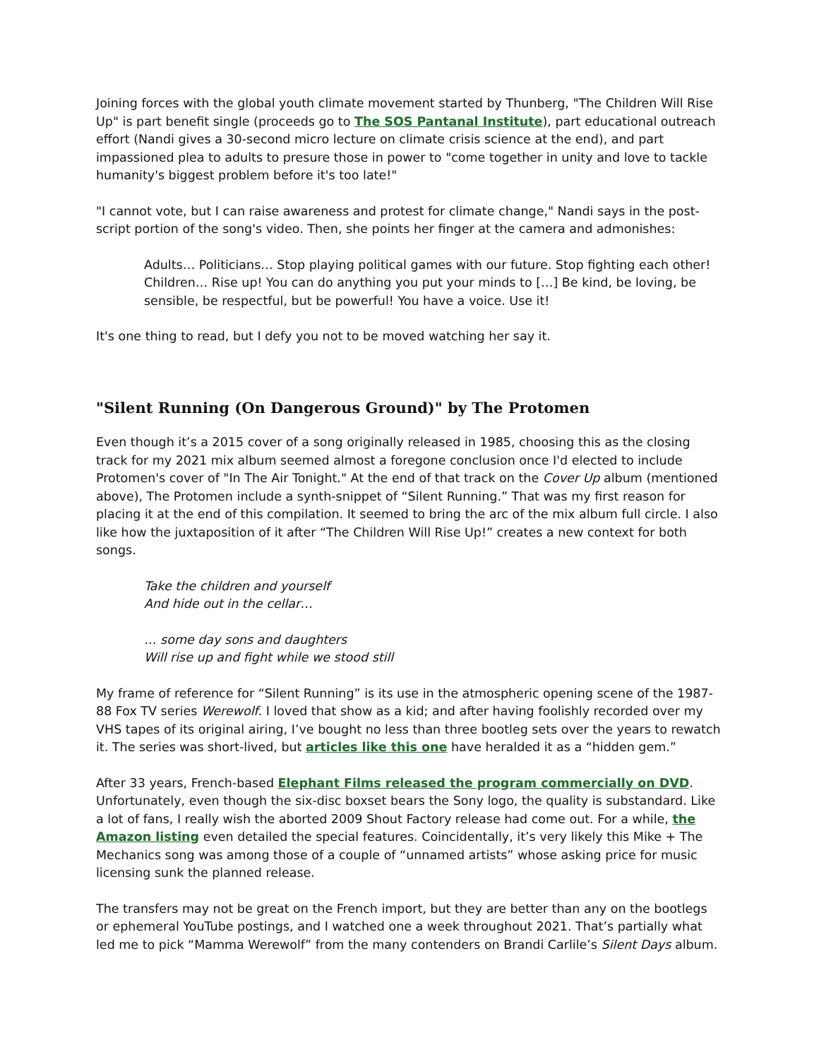Joining forces with the global youth climate movement started by Thunberg, "The Children Will Rise Up" is part benefit single (proceeds go to The SOS Pantanal Institute), part educational outreach effort (Nandi gives a 30-second micro lecture on climate crisis science at the end), and part impassioned plea to adults to presure those in power to "come together in unity and love to tackle humanity's biggest problem before it's too late!"
"I cannot vote, but I can raise awareness and protest for climate change," Nandi says in the post-script portion of the song's video. Then, she points her finger at the camera and admonishes:
Adults… Politicians… Stop playing political games with our future. Stop fighting each other! Children… Rise up! You can do anything you put your minds to […] Be kind, be loving, be sensible, be respectful, but be powerful! You have a voice. Use it!
It's one thing to read, but I defy you not to be moved watching her say it.
"Silent Running (On Dangerous Ground)" by The Protomen
Even though it’s a 2015 cover of a song originally released in 1985, choosing this as the closing track for my 2021 mix album seemed almost a foregone conclusion once I'd elected to include Protomen's cover of "In The Air Tonight." At the end of that track on the Cover Up album (mentioned above), The Protomen include a synth-snippet of “Silent Running.” That was my first reason for placing it at the end of this compilation. It seemed to bring the arc of the mix album full circle. I also like how the juxtaposition of it after “The Children Will Rise Up!” creates a new context for both songs.
Take the children and yourself
And hide out in the cellar…
… some day sons and daughters
Will rise up and fight while we stood still
My frame of reference for “Silent Running” is its use in the atmospheric opening scene of the 1987-88 Fox TV series Werewolf. I loved that show as a kid; and after having foolishly recorded over my VHS tapes of its original airing, I’ve bought no less than three bootleg sets over the years to rewatch it. The series was short-lived, but articles like this one have heralded it as a “hidden gem.”
After 33 years, French-based Elephant Films released the program commercially on DVD. Unfortunately, even though the six-disc boxset bears the Sony logo, the quality is substandard. Like a lot of fans, I really wish the aborted 2009 Shout Factory release had come out. For a while, the Amazon listing even detailed the special features. Coincidentally, it’s very likely this Mike + The Mechanics song was among those of a couple of “unnamed artists” whose asking price for music licensing sunk the planned release.
The transfers may not be great on the French import, but they are better than any on the bootlegs or ephemeral YouTube postings, and I watched one a week throughout 2021. That’s partially what led me to pick “Mamma Werewolf” from the many contenders on Brandi Carlile’s Silent Days album.